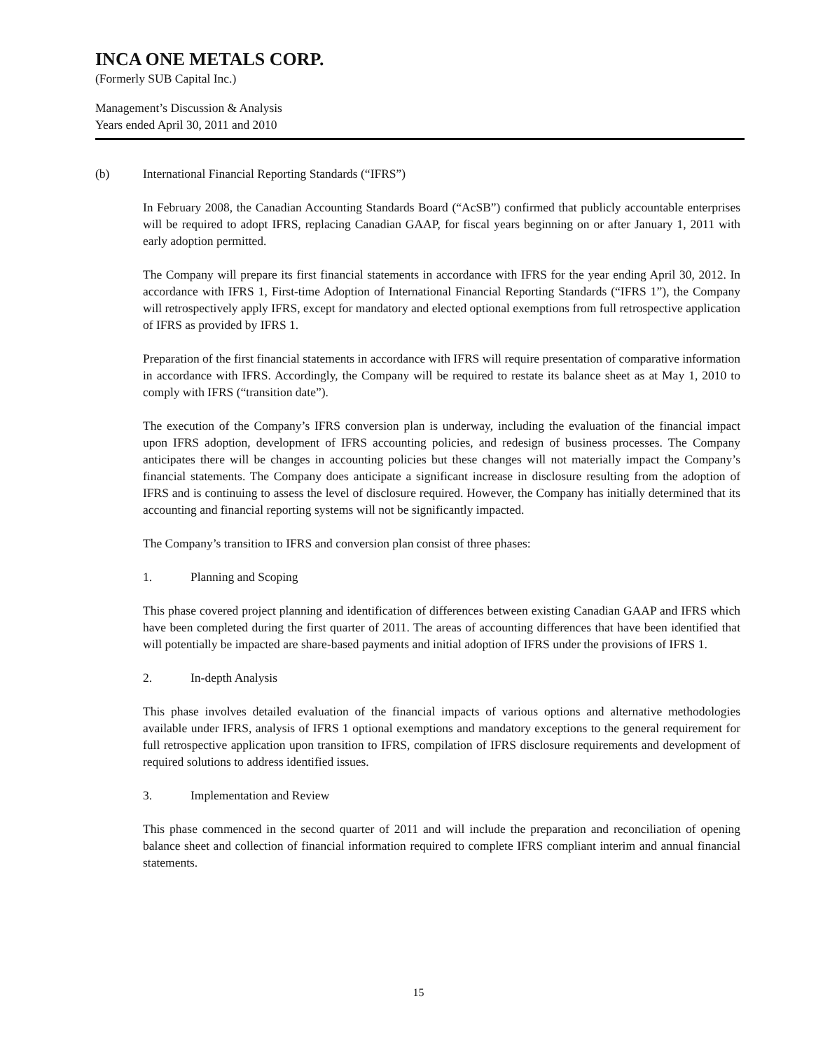INCA ONE METALS CORP.
(Formerly SUB Capital Inc.)
Management’s Discussion & Analysis
Years ended April 30, 2011 and 2010
(b) International Financial Reporting Standards (“IFRS”)
In February 2008, the Canadian Accounting Standards Board (“AcSB”) confirmed that publicly accountable enterprises will be required to adopt IFRS, replacing Canadian GAAP, for fiscal years beginning on or after January 1, 2011 with early adoption permitted.
The Company will prepare its first financial statements in accordance with IFRS for the year ending April 30, 2012. In accordance with IFRS 1, First-time Adoption of International Financial Reporting Standards (“IFRS 1”), the Company will retrospectively apply IFRS, except for mandatory and elected optional exemptions from full retrospective application of IFRS as provided by IFRS 1.
Preparation of the first financial statements in accordance with IFRS will require presentation of comparative information in accordance with IFRS. Accordingly, the Company will be required to restate its balance sheet as at May 1, 2010 to comply with IFRS (“transition date”).
The execution of the Company’s IFRS conversion plan is underway, including the evaluation of the financial impact upon IFRS adoption, development of IFRS accounting policies, and redesign of business processes. The Company anticipates there will be changes in accounting policies but these changes will not materially impact the Company’s financial statements. The Company does anticipate a significant increase in disclosure resulting from the adoption of IFRS and is continuing to assess the level of disclosure required. However, the Company has initially determined that its accounting and financial reporting systems will not be significantly impacted.
The Company’s transition to IFRS and conversion plan consist of three phases:
1. Planning and Scoping
This phase covered project planning and identification of differences between existing Canadian GAAP and IFRS which have been completed during the first quarter of 2011. The areas of accounting differences that have been identified that will potentially be impacted are share-based payments and initial adoption of IFRS under the provisions of IFRS 1.
2. In-depth Analysis
This phase involves detailed evaluation of the financial impacts of various options and alternative methodologies available under IFRS, analysis of IFRS 1 optional exemptions and mandatory exceptions to the general requirement for full retrospective application upon transition to IFRS, compilation of IFRS disclosure requirements and development of required solutions to address identified issues.
3. Implementation and Review
This phase commenced in the second quarter of 2011 and will include the preparation and reconciliation of opening balance sheet and collection of financial information required to complete IFRS compliant interim and annual financial statements.
15